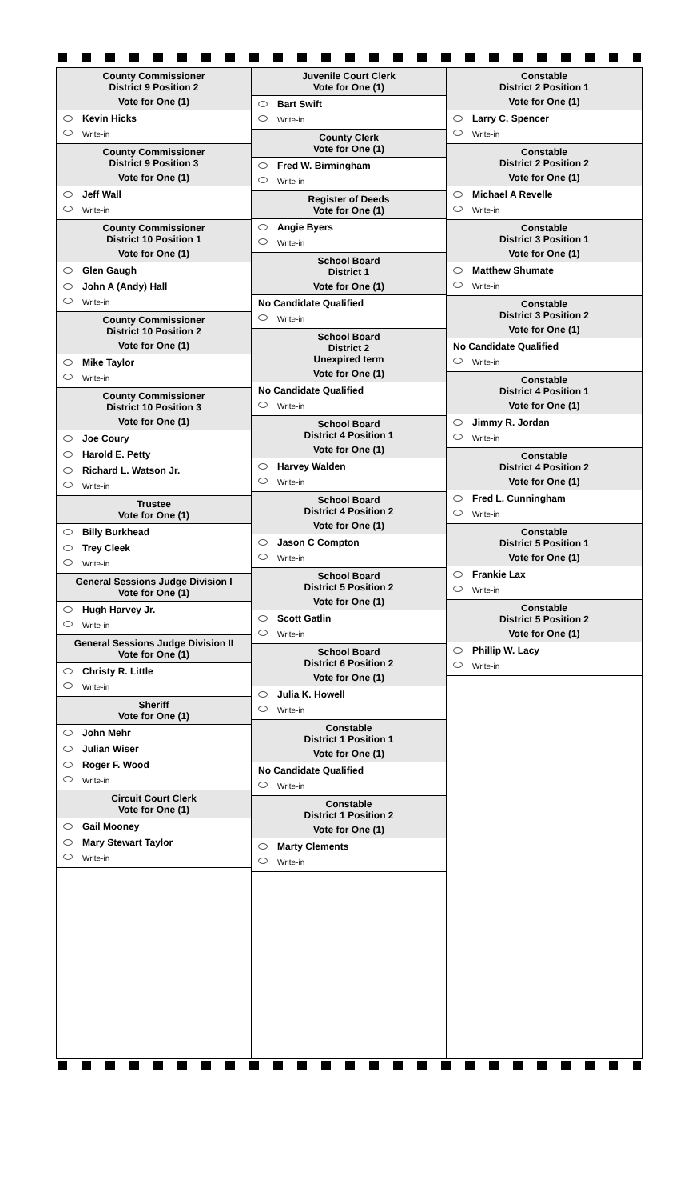County Commissioner
District 9 Position 2
Vote for One (1)
Kevin Hicks
Write-in
County Commissioner
District 9 Position 3
Vote for One (1)
Jeff Wall
Write-in
County Commissioner
District 10 Position 1
Vote for One (1)
Glen Gaugh
John A (Andy) Hall
Write-in
County Commissioner
District 10 Position 2
Vote for One (1)
Mike Taylor
Write-in
County Commissioner
District 10 Position 3
Vote for One (1)
Joe Coury
Harold E. Petty
Richard L. Watson Jr.
Write-in
Trustee
Vote for One (1)
Billy Burkhead
Trey Cleek
Write-in
General Sessions Judge Division I
Vote for One (1)
Hugh Harvey Jr.
Write-in
General Sessions Judge Division II
Vote for One (1)
Christy R. Little
Write-in
Sheriff
Vote for One (1)
John Mehr
Julian Wiser
Roger F. Wood
Write-in
Circuit Court Clerk
Vote for One (1)
Gail Mooney
Mary Stewart Taylor
Write-in
Juvenile Court Clerk
Vote for One (1)
Bart Swift
Write-in
County Clerk
Vote for One (1)
Fred W. Birmingham
Write-in
Register of Deeds
Vote for One (1)
Angie Byers
Write-in
School Board
District 1
Vote for One (1)
No Candidate Qualified
Write-in
School Board
District 2
Unexpired term
Vote for One (1)
No Candidate Qualified
Write-in
School Board
District 4 Position 1
Vote for One (1)
Harvey Walden
Write-in
School Board
District 4 Position 2
Vote for One (1)
Jason C Compton
Write-in
School Board
District 5 Position 2
Vote for One (1)
Scott Gatlin
Write-in
School Board
District 6 Position 2
Vote for One (1)
Julia K. Howell
Write-in
Constable
District 1 Position 1
Vote for One (1)
No Candidate Qualified
Write-in
Constable
District 1 Position 2
Vote for One (1)
Marty Clements
Write-in
Constable
District 2 Position 1
Vote for One (1)
Larry C. Spencer
Write-in
Constable
District 2 Position 2
Vote for One (1)
Michael A Revelle
Write-in
Constable
District 3 Position 1
Vote for One (1)
Matthew Shumate
Write-in
Constable
District 3 Position 2
Vote for One (1)
No Candidate Qualified
Write-in
Constable
District 4 Position 1
Vote for One (1)
Jimmy R. Jordan
Write-in
Constable
District 4 Position 2
Vote for One (1)
Fred L. Cunningham
Write-in
Constable
District 5 Position 1
Vote for One (1)
Frankie Lax
Write-in
Constable
District 5 Position 2
Vote for One (1)
Phillip W. Lacy
Write-in